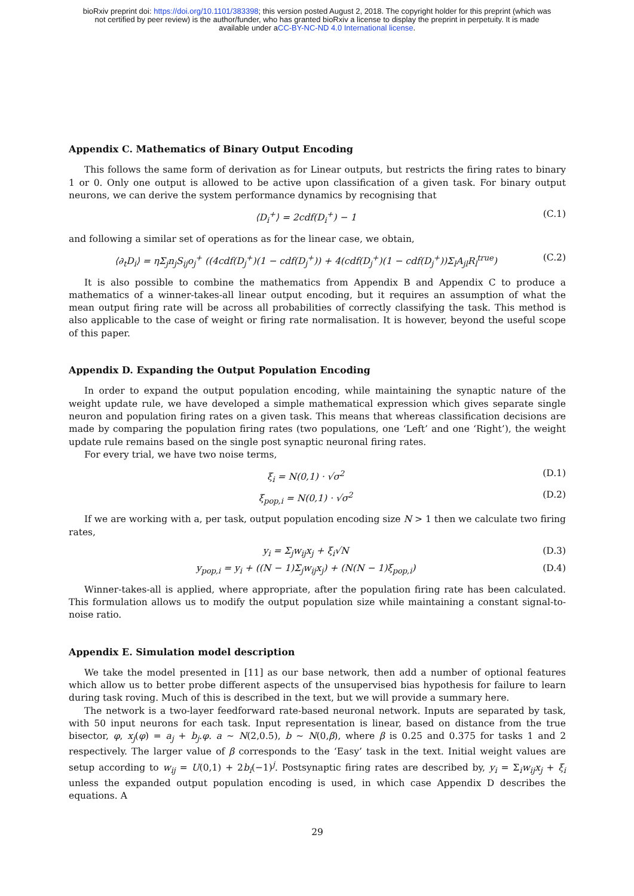bioRxiv preprint doi: https://doi.org/10.1101/383398; this version posted August 2, 2018. The copyright holder for this preprint (which was
not certified by peer review) is the author/funder, who has granted bioRxiv a license to display the preprint in perpetuity. It is made
available under aCC-BY-NC-ND 4.0 International license.
Appendix C. Mathematics of Binary Output Encoding
This follows the same form of derivation as for Linear outputs, but restricts the firing rates to binary 1 or 0. Only one output is allowed to be active upon classification of a given task. For binary output neurons, we can derive the system performance dynamics by recognising that
⟨D<sub>i</sub><sup>+</sup>⟩ = 2cdf(D<sub>i</sub><sup>+</sup>) − 1 (C.1)
and following a similar set of operations as for the linear case, we obtain,
⟨∂<sub>t</sub>D<sub>i</sub>⟩ = ηΣ<sub>j</sub>n<sub>j</sub>S<sub>ij</sub>o<sub>j</sub><sup>+</sup> ((4cdf(D<sub>j</sub><sup>+</sup>)(1 − cdf(D<sub>j</sub><sup>+</sup>)) + 4(cdf(D<sub>j</sub><sup>+</sup>)(1 − cdf(D<sub>j</sub><sup>+</sup>))Σ<sub>l</sub>A<sub>jl</sub>R<sub>l</sub><sup>true</sup>) (C.2)
It is also possible to combine the mathematics from Appendix B and Appendix C to produce a mathematics of a winner-takes-all linear output encoding, but it requires an assumption of what the mean output firing rate will be across all probabilities of correctly classifying the task. This method is also applicable to the case of weight or firing rate normalisation. It is however, beyond the useful scope of this paper.
Appendix D. Expanding the Output Population Encoding
In order to expand the output population encoding, while maintaining the synaptic nature of the weight update rule, we have developed a simple mathematical expression which gives separate single neuron and population firing rates on a given task. This means that whereas classification decisions are made by comparing the population firing rates (two populations, one ‘Left’ and one ‘Right’), the weight update rule remains based on the single post synaptic neuronal firing rates.
For every trial, we have two noise terms,
ξ<sub>i</sub> = N(0,1) · √σ<sup>2</sup> (D.1)
ξ<sub>pop,i</sub> = N(0,1) · √σ<sup>2</sup> (D.2)
If we are working with a, per task, output population encoding size N > 1 then we calculate two firing rates,
y<sub>i</sub> = Σ<sub>j</sub>w<sub>ij</sub>x<sub>j</sub> + ξ<sub>i</sub>√N (D.3)
y<sub>pop,i</sub> = y<sub>i</sub> + ((N − 1)Σ<sub>j</sub>w<sub>ij</sub>x<sub>j</sub>) + (N(N − 1)ξ<sub>pop,i</sub>) (D.4)
Winner-takes-all is applied, where appropriate, after the population firing rate has been calculated. This formulation allows us to modify the output population size while maintaining a constant signal-to-noise ratio.
Appendix E. Simulation model description
We take the model presented in [11] as our base network, then add a number of optional features which allow us to better probe different aspects of the unsupervised bias hypothesis for failure to learn during task roving. Much of this is described in the text, but we will provide a summary here.
The network is a two-layer feedforward rate-based neuronal network. Inputs are separated by task, with 50 input neurons for each task. Input representation is linear, based on distance from the true bisector, φ, x<sub>j</sub>(φ) = a<sub>j</sub> + b<sub>j</sub>.φ. a ∼ N(2,0.5), b ∼ N(0,β), where β is 0.25 and 0.375 for tasks 1 and 2 respectively. The larger value of β corresponds to the ‘Easy’ task in the text. Initial weight values are setup according to w<sub>ij</sub> = U(0,1) + 2b<sub>i</sub>(−1)<sup>j</sup>. Postsynaptic firing rates are described by, y<sub>i</sub> = Σ<sub>i</sub>w<sub>ij</sub>x<sub>j</sub> + ξ<sub>i</sub> unless the expanded output population encoding is used, in which case Appendix D describes the equations. A
29